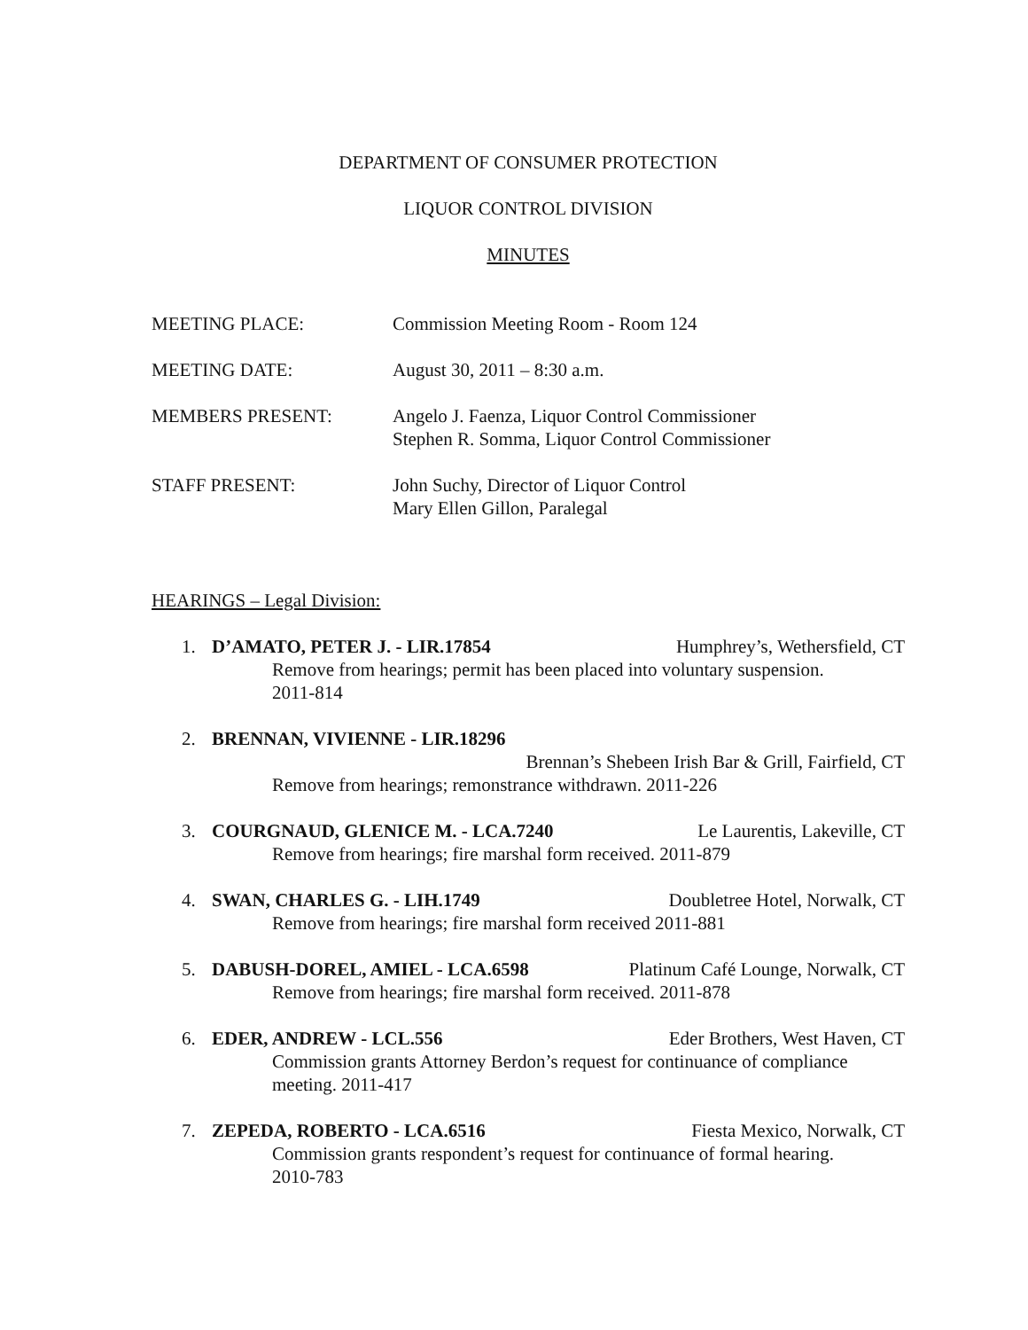DEPARTMENT OF CONSUMER PROTECTION
LIQUOR CONTROL DIVISION
MINUTES
MEETING PLACE: Commission Meeting Room - Room 124
MEETING DATE: August 30, 2011 – 8:30 a.m.
MEMBERS PRESENT: Angelo J. Faenza, Liquor Control Commissioner
Stephen R. Somma, Liquor Control Commissioner
STAFF PRESENT: John Suchy, Director of Liquor Control
Mary Ellen Gillon, Paralegal
HEARINGS – Legal Division:
1. D’AMATO, PETER J. - LIR.17854 Humphrey’s, Wethersfield, CT
Remove from hearings; permit has been placed into voluntary suspension.
2011-814
2. BRENNAN, VIVIENNE - LIR.18296
Brennan’s Shebeen Irish Bar & Grill, Fairfield, CT
Remove from hearings; remonstrance withdrawn. 2011-226
3. COURGNAUD, GLENICE M. - LCA.7240 Le Laurentis, Lakeville, CT
Remove from hearings; fire marshal form received. 2011-879
4. SWAN, CHARLES G. - LIH.1749 Doubletree Hotel, Norwalk, CT
Remove from hearings; fire marshal form received 2011-881
5. DABUSH-DOREL, AMIEL - LCA.6598 Platinum Café Lounge, Norwalk, CT
Remove from hearings; fire marshal form received. 2011-878
6. EDER, ANDREW - LCL.556 Eder Brothers, West Haven, CT
Commission grants Attorney Berdon’s request for continuance of compliance meeting. 2011-417
7. ZEPEDA, ROBERTO - LCA.6516 Fiesta Mexico, Norwalk, CT
Commission grants respondent’s request for continuance of formal hearing.
2010-783